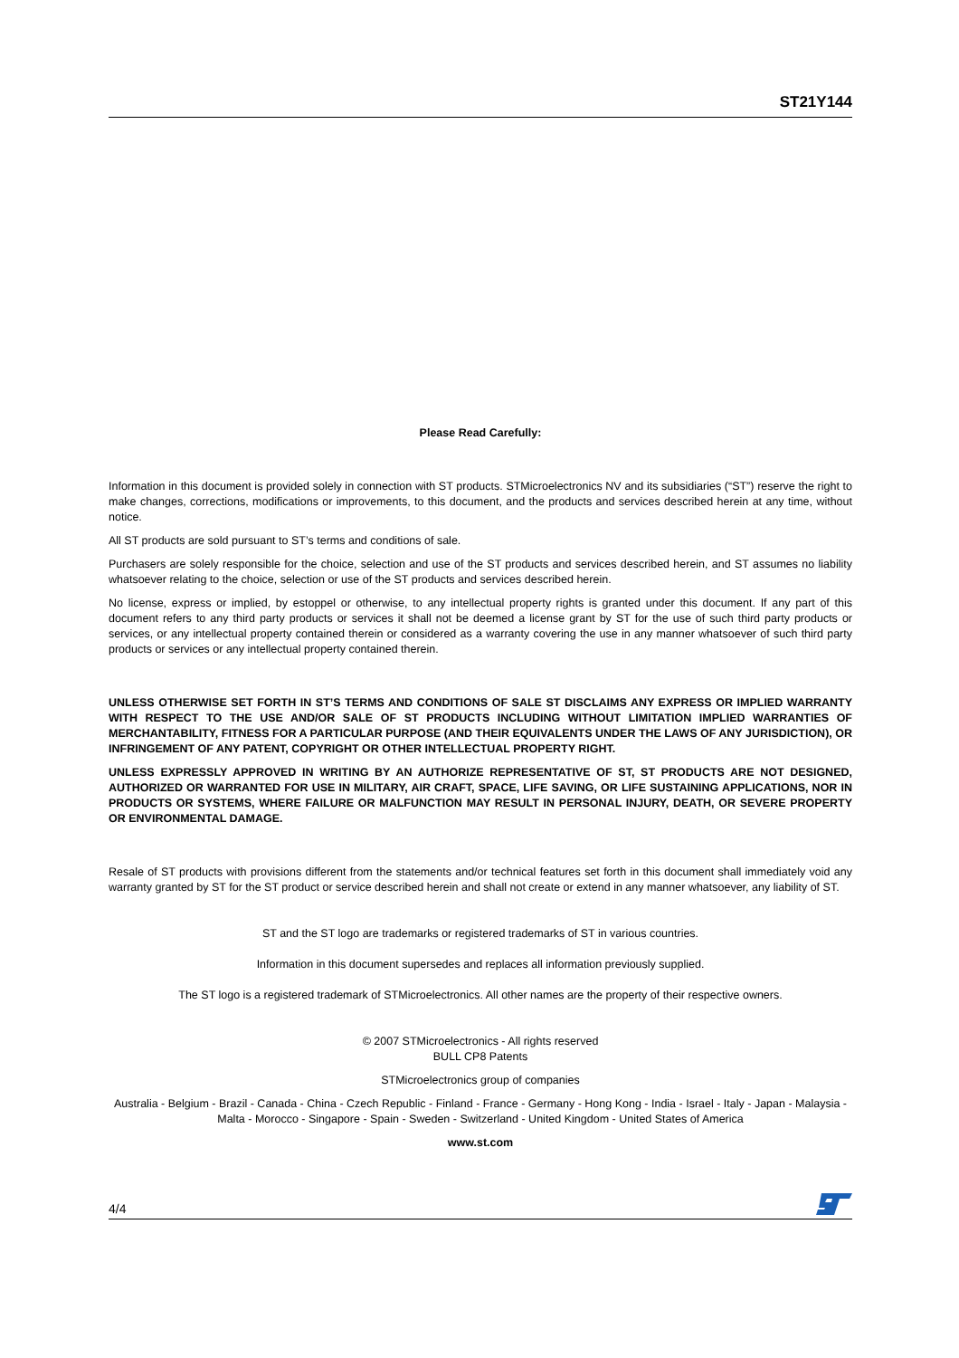ST21Y144
Please Read Carefully:
Information in this document is provided solely in connection with ST products. STMicroelectronics NV and its subsidiaries (“ST”) reserve the right to make changes, corrections, modifications or improvements, to this document, and the products and services described herein at any time, without notice.
All ST products are sold pursuant to ST’s terms and conditions of sale.
Purchasers are solely responsible for the choice, selection and use of the ST products and services described herein, and ST assumes no liability whatsoever relating to the choice, selection or use of the ST products and services described herein.
No license, express or implied, by estoppel or otherwise, to any intellectual property rights is granted under this document. If any part of this document refers to any third party products or services it shall not be deemed a license grant by ST for the use of such third party products or services, or any intellectual property contained therein or considered as a warranty covering the use in any manner whatsoever of such third party products or services or any intellectual property contained therein.
UNLESS OTHERWISE SET FORTH IN ST’S TERMS AND CONDITIONS OF SALE ST DISCLAIMS ANY EXPRESS OR IMPLIED WARRANTY WITH RESPECT TO THE USE AND/OR SALE OF ST PRODUCTS INCLUDING WITHOUT LIMITATION IMPLIED WARRANTIES OF MERCHANTABILITY, FITNESS FOR A PARTICULAR PURPOSE (AND THEIR EQUIVALENTS UNDER THE LAWS OF ANY JURISDICTION), OR INFRINGEMENT OF ANY PATENT, COPYRIGHT OR OTHER INTELLECTUAL PROPERTY RIGHT.
UNLESS EXPRESSLY APPROVED IN WRITING BY AN AUTHORIZE REPRESENTATIVE OF ST, ST PRODUCTS ARE NOT DESIGNED, AUTHORIZED OR WARRANTED FOR USE IN MILITARY, AIR CRAFT, SPACE, LIFE SAVING, OR LIFE SUSTAINING APPLICATIONS, NOR IN PRODUCTS OR SYSTEMS, WHERE FAILURE OR MALFUNCTION MAY RESULT IN PERSONAL INJURY, DEATH, OR SEVERE PROPERTY OR ENVIRONMENTAL DAMAGE.
Resale of ST products with provisions different from the statements and/or technical features set forth in this document shall immediately void any warranty granted by ST for the ST product or service described herein and shall not create or extend in any manner whatsoever, any liability of ST.
ST and the ST logo are trademarks or registered trademarks of ST in various countries.
Information in this document supersedes and replaces all information previously supplied.
The ST logo is a registered trademark of STMicroelectronics. All other names are the property of their respective owners.
© 2007 STMicroelectronics - All rights reserved
BULL CP8 Patents
STMicroelectronics group of companies
Australia - Belgium - Brazil - Canada - China - Czech Republic - Finland - France - Germany - Hong Kong - India - Israel - Italy - Japan - Malaysia - Malta - Morocco - Singapore - Spain - Sweden - Switzerland - United Kingdom - United States of America
www.st.com
4/4